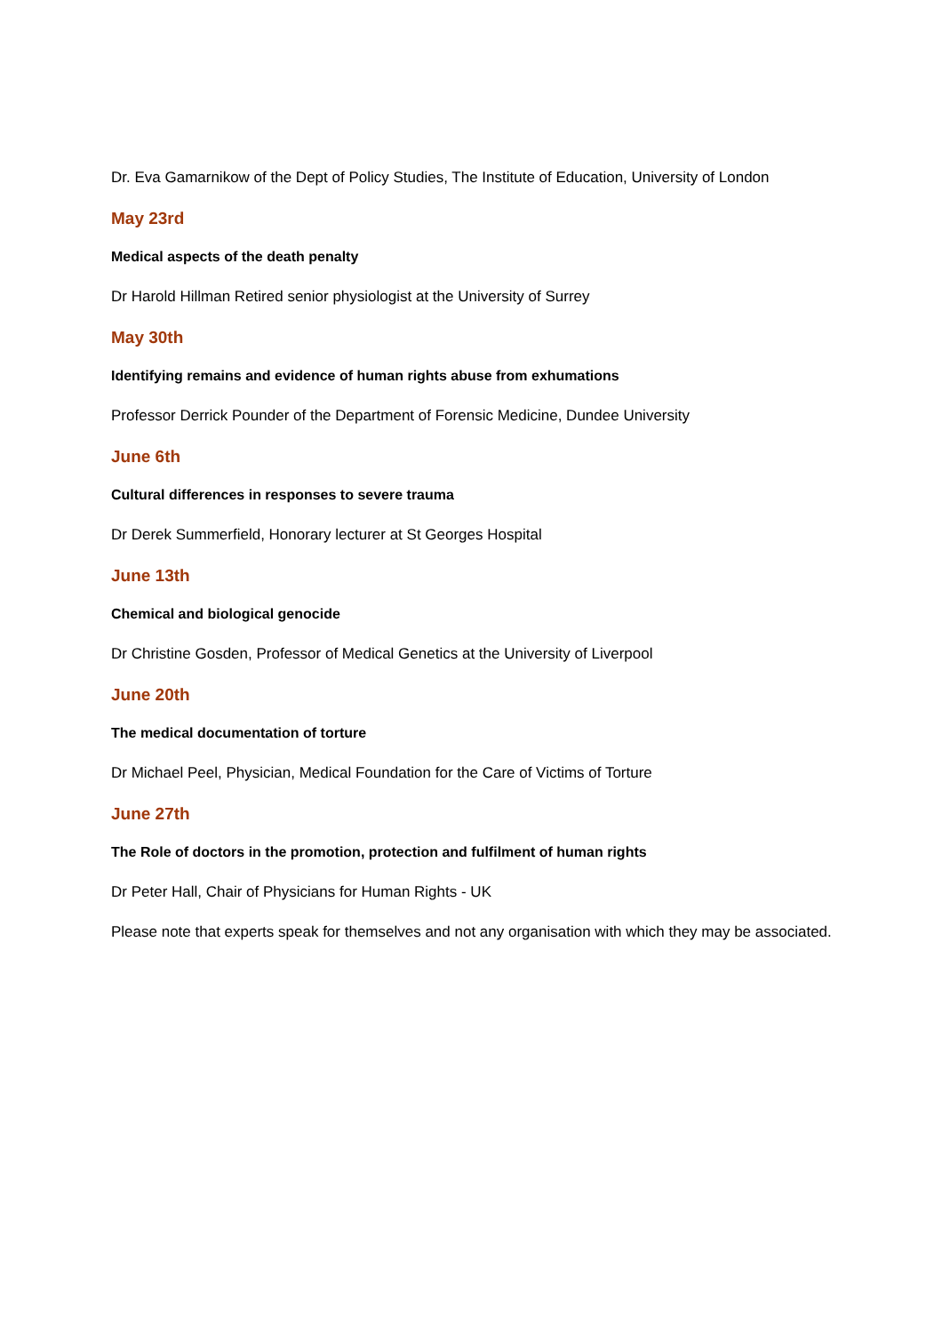Dr. Eva Gamarnikow of the Dept of Policy Studies, The Institute of Education, University of London
May 23rd
Medical aspects of the death penalty
Dr Harold Hillman Retired senior physiologist at the University of Surrey
May 30th
Identifying remains and evidence of human rights abuse from exhumations
Professor Derrick Pounder of the Department of Forensic Medicine, Dundee University
June 6th
Cultural differences in responses to severe trauma
Dr Derek Summerfield, Honorary lecturer at St Georges Hospital
June 13th
Chemical and biological genocide
Dr Christine Gosden, Professor of Medical Genetics at the University of Liverpool
June 20th
The medical documentation of torture
Dr Michael Peel, Physician, Medical Foundation for the Care of Victims of Torture
June 27th
The Role of doctors in the promotion, protection and fulfilment of human rights
Dr Peter Hall, Chair of Physicians for Human Rights - UK
Please note that experts speak for themselves and not any organisation with which they may be associated.